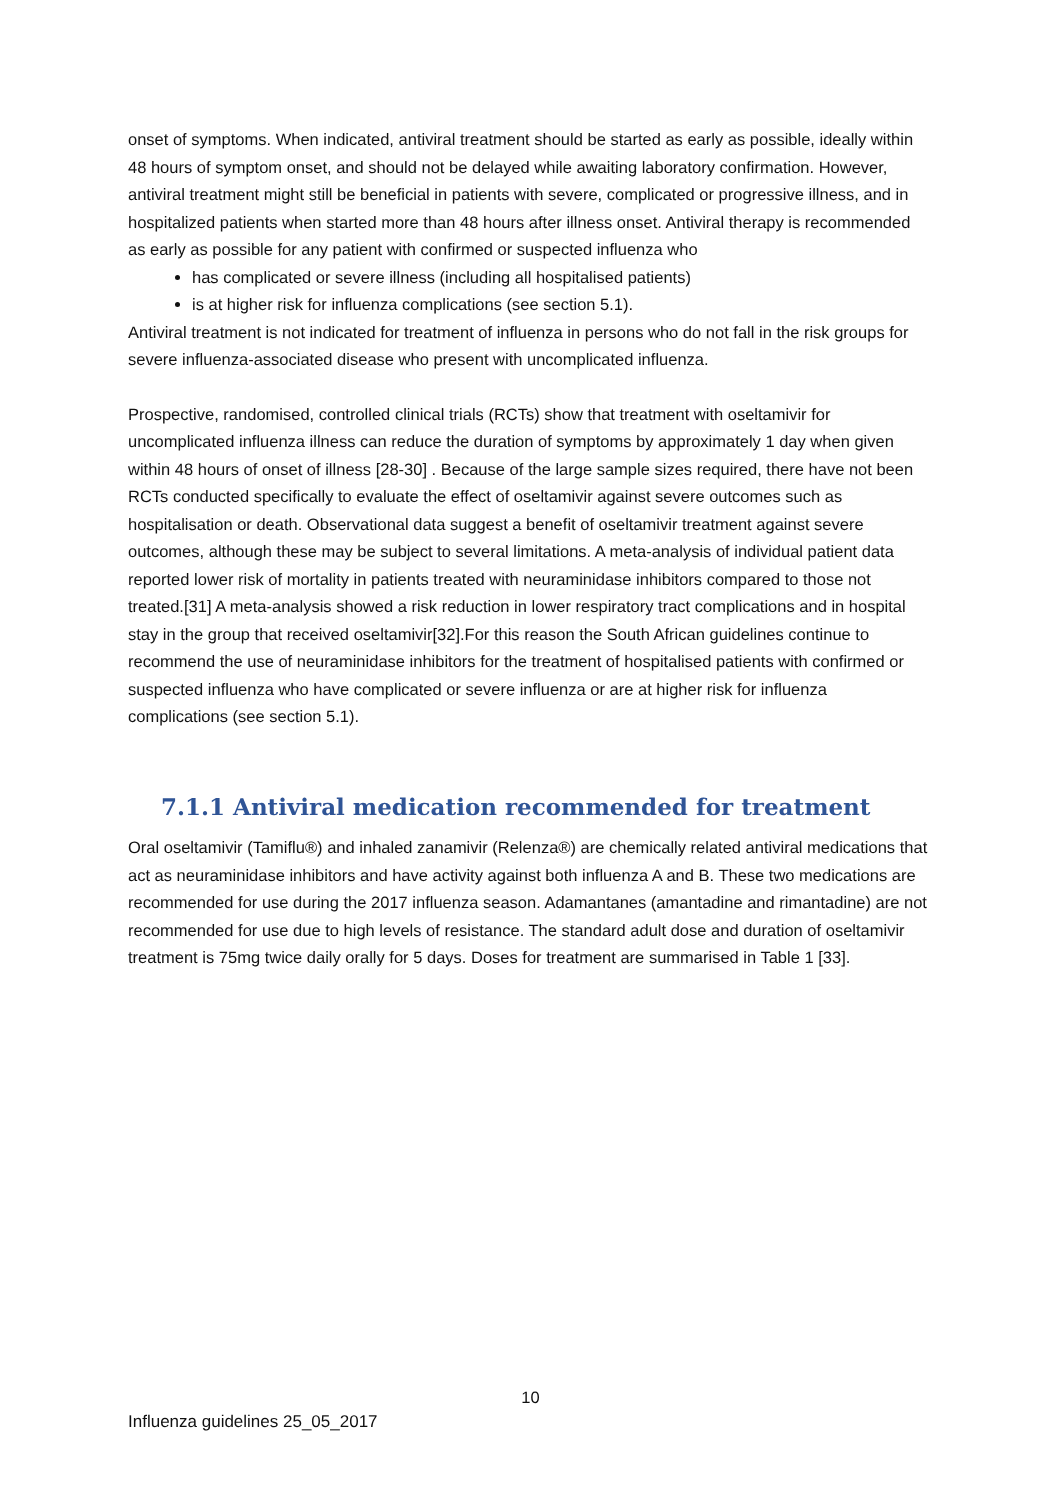onset of symptoms. When indicated, antiviral treatment should be started as early as possible, ideally within 48 hours of symptom onset, and should not be delayed while awaiting laboratory confirmation. However, antiviral treatment might still be beneficial in patients with severe, complicated or progressive illness, and in hospitalized patients when started more than 48 hours after illness onset. Antiviral therapy is recommended as early as possible for any patient with confirmed or suspected influenza who
has complicated or severe illness (including all hospitalised patients)
is at higher risk for influenza complications (see section 5.1).
Antiviral treatment is not indicated for treatment of influenza in persons who do not fall in the risk groups for severe influenza-associated disease who present with uncomplicated influenza.
Prospective, randomised, controlled clinical trials (RCTs) show that treatment with oseltamivir for uncomplicated influenza illness can reduce the duration of symptoms by approximately 1 day when given within 48 hours of onset of illness [28-30] . Because of the large sample sizes required, there have not been RCTs conducted specifically to evaluate the effect of oseltamivir against severe outcomes such as hospitalisation or death. Observational data suggest a benefit of oseltamivir treatment against severe outcomes, although these may be subject to several limitations. A meta-analysis of individual patient data reported lower risk of mortality in patients treated with neuraminidase inhibitors compared to those not treated.[31] A meta-analysis showed a risk reduction in lower respiratory tract complications and in hospital stay in the group that received oseltamivir[32].For this reason the South African guidelines continue to recommend the use of neuraminidase inhibitors for the treatment of hospitalised patients with confirmed or suspected influenza who have complicated or severe influenza or are at higher risk for influenza complications (see section 5.1).
7.1.1 Antiviral medication recommended for treatment
Oral oseltamivir (Tamiflu®) and inhaled zanamivir (Relenza®) are chemically related antiviral medications that act as neuraminidase inhibitors and have activity against both influenza A and B. These two medications are recommended for use during the 2017 influenza season. Adamantanes (amantadine and rimantadine) are not recommended for use due to high levels of resistance. The standard adult dose and duration of oseltamivir treatment is 75mg twice daily orally for 5 days. Doses for treatment are summarised in Table 1 [33].
10
Influenza guidelines 25_05_2017